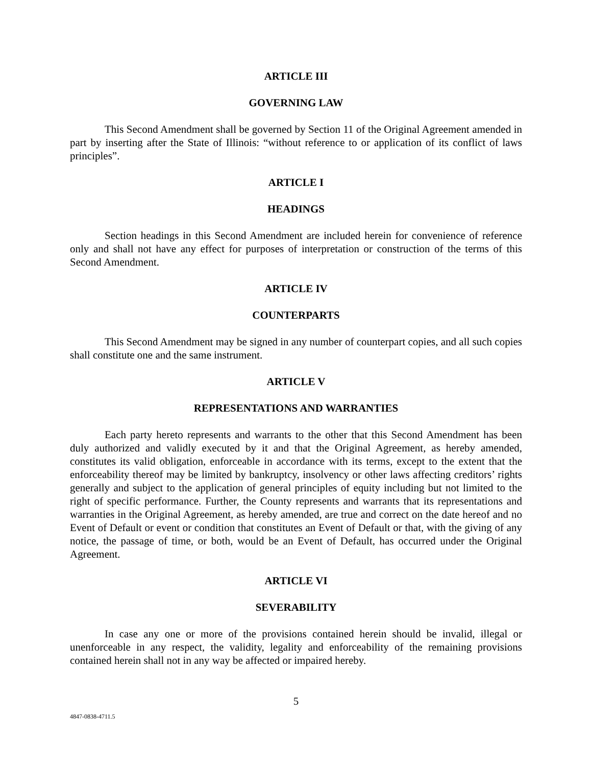ARTICLE III
GOVERNING LAW
This Second Amendment shall be governed by Section 11 of the Original Agreement amended in part by inserting after the State of Illinois: “without reference to or application of its conflict of laws principles”.
ARTICLE I
HEADINGS
Section headings in this Second Amendment are included herein for convenience of reference only and shall not have any effect for purposes of interpretation or construction of the terms of this Second Amendment.
ARTICLE IV
COUNTERPARTS
This Second Amendment may be signed in any number of counterpart copies, and all such copies shall constitute one and the same instrument.
ARTICLE V
REPRESENTATIONS AND WARRANTIES
Each party hereto represents and warrants to the other that this Second Amendment has been duly authorized and validly executed by it and that the Original Agreement, as hereby amended, constitutes its valid obligation, enforceable in accordance with its terms, except to the extent that the enforceability thereof may be limited by bankruptcy, insolvency or other laws affecting creditors’ rights generally and subject to the application of general principles of equity including but not limited to the right of specific performance. Further, the County represents and warrants that its representations and warranties in the Original Agreement, as hereby amended, are true and correct on the date hereof and no Event of Default or event or condition that constitutes an Event of Default or that, with the giving of any notice, the passage of time, or both, would be an Event of Default, has occurred under the Original Agreement.
ARTICLE VI
SEVERABILITY
In case any one or more of the provisions contained herein should be invalid, illegal or unenforceable in any respect, the validity, legality and enforceability of the remaining provisions contained herein shall not in any way be affected or impaired hereby.
5
4847-0838-4711.5